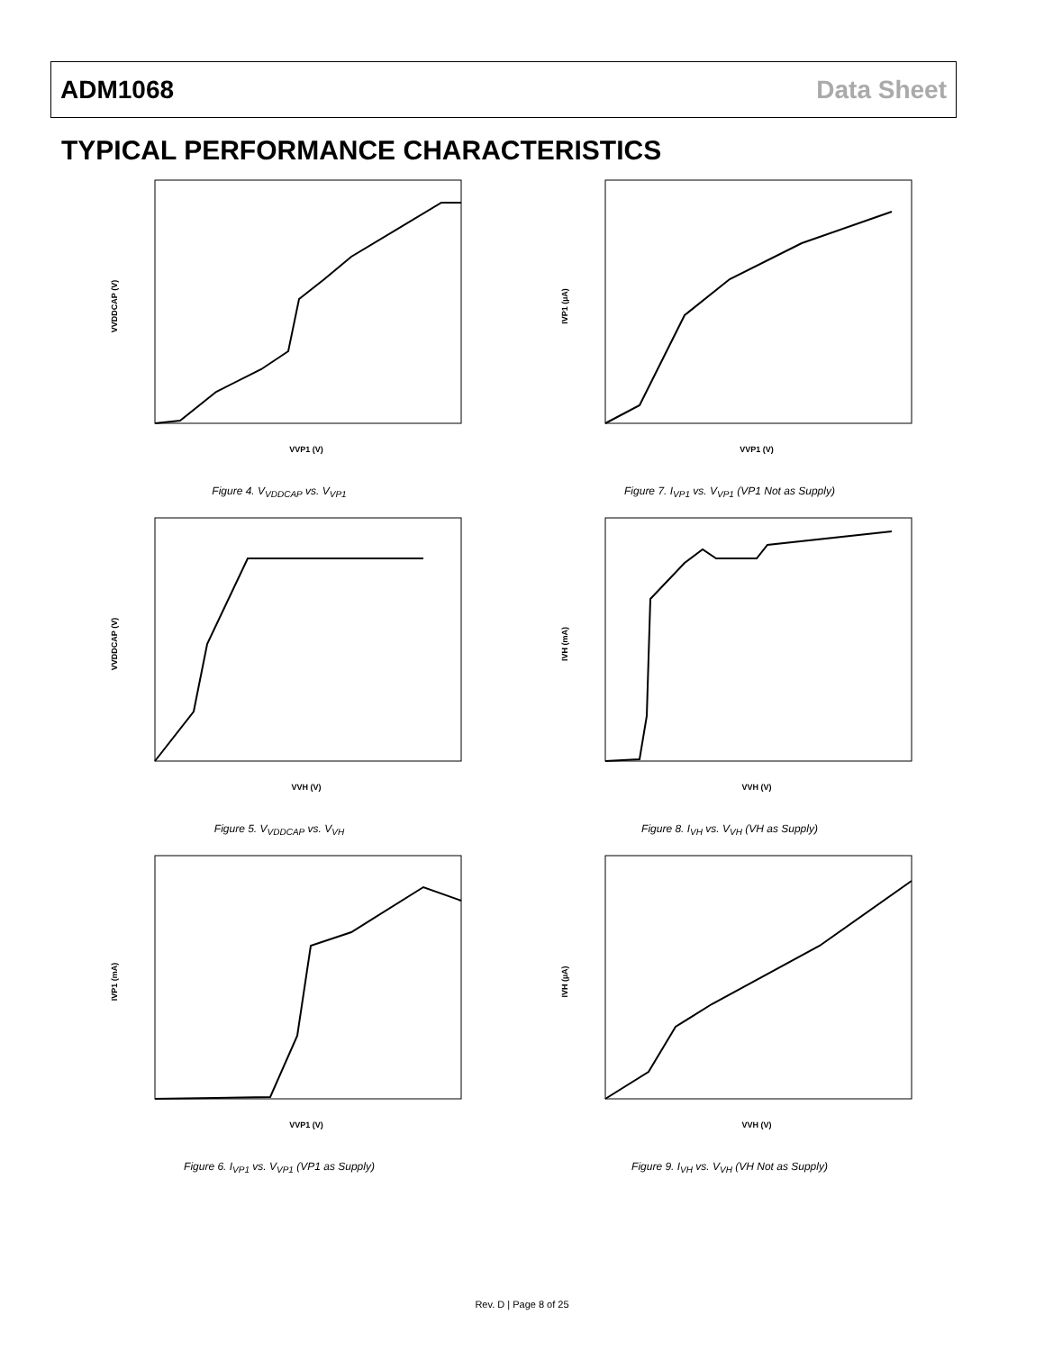ADM1068 Data Sheet
TYPICAL PERFORMANCE CHARACTERISTICS
VVP1 (V)
VVDDCAP (V)
Figure 4. V<sub>VDDCAP</sub> vs. V<sub>VP1</sub>
VVP1 (V)
IVP1 (µA)
Figure 7. I<sub>VP1</sub> vs. V<sub>VP1</sub> (VP1 Not as Supply)
VVH (V)
VVDDCAP (V)
Figure 5. V<sub>VDDCAP</sub> vs. V<sub>VH</sub>
VVH (V)
IVH (mA)
Figure 8. I<sub>VH</sub> vs. V<sub>VH</sub> (VH as Supply)
VVP1 (V)
IVP1 (mA)
Figure 6. I<sub>VP1</sub> vs. V<sub>VP1</sub> (VP1 as Supply)
VVH (V)
IVH (µA)
Figure 9. I<sub>VH</sub> vs. V<sub>VH</sub> (VH Not as Supply)
Rev. D | Page 8 of 25